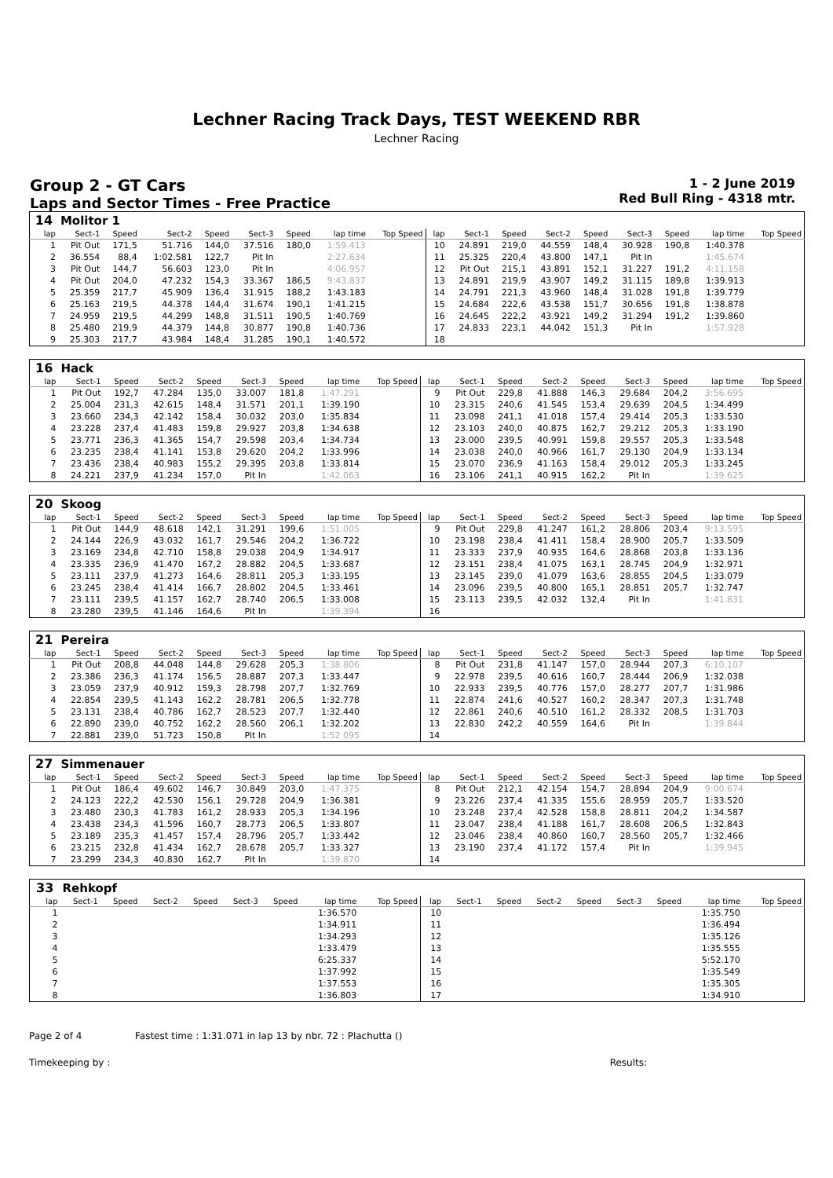Lechner Racing Track Days, TEST WEEKEND RBR
Lechner Racing
Group 2 - GT Cars
Laps and Sector Times - Free Practice
1 - 2 June 2019
Red Bull Ring - 4318 mtr.
| 14 | Molitor 1 | | | | | | | | | | | | | | | | |
| lap | Sect-1 | Speed | Sect-2 | Speed | Sect-3 | Speed | lap time | Top Speed | lap | Sect-1 | Speed | Sect-2 | Speed | Sect-3 | Speed | lap time | Top Speed |
| 1 | Pit Out | 171,5 | 51.716 | 144,0 | 37.516 | 180,0 | 1:59.413 | | 10 | 24.891 | 219,0 | 44.559 | 148,4 | 30.928 | 190,8 | 1:40.378 | |
| 2 | 36.554 | 88,4 | 1:02.581 | 122,7 | Pit In | | 2:27.634 | | 11 | 25.325 | 220,4 | 43.800 | 147,1 | Pit In | | 1:45.674 | |
| 3 | Pit Out | 144,7 | 56.603 | 123,0 | Pit In | | 4:06.957 | | 12 | Pit Out | 215,1 | 43.891 | 152,1 | 31.227 | 191,2 | 4:11.158 | |
| 4 | Pit Out | 204,0 | 47.232 | 154,3 | 33.367 | 186,5 | 9:43.837 | | 13 | 24.891 | 219,9 | 43.907 | 149,2 | 31.115 | 189,8 | 1:39.913 | |
| 5 | 25.359 | 217,7 | 45.909 | 136,4 | 31.915 | 188,2 | 1:43.183 | | 14 | 24.791 | 221,3 | 43.960 | 148,4 | 31.028 | 191,8 | 1:39.779 | |
| 6 | 25.163 | 219,5 | 44.378 | 144,4 | 31.674 | 190,1 | 1:41.215 | | 15 | 24.684 | 222,6 | 43.538 | 151,7 | 30.656 | 191,8 | 1:38.878 | |
| 7 | 24.959 | 219,5 | 44.299 | 148,8 | 31.511 | 190,5 | 1:40.769 | | 16 | 24.645 | 222,2 | 43.921 | 149,2 | 31.294 | 191,2 | 1:39.860 | |
| 8 | 25.480 | 219,9 | 44.379 | 144,8 | 30.877 | 190,8 | 1:40.736 | | 17 | 24.833 | 223,1 | 44.042 | 151,3 | Pit In | | 1:57.928 | |
| 9 | 25.303 | 217,7 | 43.984 | 148,4 | 31.285 | 190,1 | 1:40.572 | | 18 | | | | | | | | |
| 16 | Hack | | | | | | | | | | | | | | | | |
| lap | Sect-1 | Speed | Sect-2 | Speed | Sect-3 | Speed | lap time | Top Speed | lap | Sect-1 | Speed | Sect-2 | Speed | Sect-3 | Speed | lap time | Top Speed |
| 1 | Pit Out | 192,7 | 47.284 | 135,0 | 33.007 | 181,8 | 1:47.291 | | 9 | Pit Out | 229,8 | 41.888 | 146,3 | 29.684 | 204,2 | 3:56.695 | |
| 2 | 25.004 | 231,3 | 42.615 | 148,4 | 31.571 | 201,1 | 1:39.190 | | 10 | 23.315 | 240,6 | 41.545 | 153,4 | 29.639 | 204,5 | 1:34.499 | |
| 3 | 23.660 | 234,3 | 42.142 | 158,4 | 30.032 | 203,0 | 1:35.834 | | 11 | 23.098 | 241,1 | 41.018 | 157,4 | 29.414 | 205,3 | 1:33.530 | |
| 4 | 23.228 | 237,4 | 41.483 | 159,8 | 29.927 | 203,8 | 1:34.638 | | 12 | 23.103 | 240,0 | 40.875 | 162,7 | 29.212 | 205,3 | 1:33.190 | |
| 5 | 23.771 | 236,3 | 41.365 | 154,7 | 29.598 | 203,4 | 1:34.734 | | 13 | 23.000 | 239,5 | 40.991 | 159,8 | 29.557 | 205,3 | 1:33.548 | |
| 6 | 23.235 | 238,4 | 41.141 | 153,8 | 29.620 | 204,2 | 1:33.996 | | 14 | 23.038 | 240,0 | 40.966 | 161,7 | 29.130 | 204,9 | 1:33.134 | |
| 7 | 23.436 | 238,4 | 40.983 | 155,2 | 29.395 | 203,8 | 1:33.814 | | 15 | 23.070 | 236,9 | 41.163 | 158,4 | 29.012 | 205,3 | 1:33.245 | |
| 8 | 24.221 | 237,9 | 41.234 | 157,0 | Pit In | | 1:42.063 | | 16 | 23.106 | 241,1 | 40.915 | 162,2 | Pit In | | 1:39.625 | |
| 20 | Skoog | | | | | | | | | | | | | | | | |
| lap | Sect-1 | Speed | Sect-2 | Speed | Sect-3 | Speed | lap time | Top Speed | lap | Sect-1 | Speed | Sect-2 | Speed | Sect-3 | Speed | lap time | Top Speed |
| 1 | Pit Out | 144,9 | 48.618 | 142,1 | 31.291 | 199,6 | 1:51.005 | | 9 | Pit Out | 229,8 | 41.247 | 161,2 | 28.806 | 203,4 | 9:13.595 | |
| 2 | 24.144 | 226,9 | 43.032 | 161,7 | 29.546 | 204,2 | 1:36.722 | | 10 | 23.198 | 238,4 | 41.411 | 158,4 | 28.900 | 205,7 | 1:33.509 | |
| 3 | 23.169 | 234,8 | 42.710 | 158,8 | 29.038 | 204,9 | 1:34.917 | | 11 | 23.333 | 237,9 | 40.935 | 164,6 | 28.868 | 203,8 | 1:33.136 | |
| 4 | 23.335 | 236,9 | 41.470 | 167,2 | 28.882 | 204,5 | 1:33.687 | | 12 | 23.151 | 238,4 | 41.075 | 163,1 | 28.745 | 204,9 | 1:32.971 | |
| 5 | 23.111 | 237,9 | 41.273 | 164,6 | 28.811 | 205,3 | 1:33.195 | | 13 | 23.145 | 239,0 | 41.079 | 163,6 | 28.855 | 204,5 | 1:33.079 | |
| 6 | 23.245 | 238,4 | 41.414 | 166,7 | 28.802 | 204,5 | 1:33.461 | | 14 | 23.096 | 239,5 | 40.800 | 165,1 | 28.851 | 205,7 | 1:32.747 | |
| 7 | 23.111 | 239,5 | 41.157 | 162,7 | 28.740 | 206,5 | 1:33.008 | | 15 | 23.113 | 239,5 | 42.032 | 132,4 | Pit In | | 1:41.831 | |
| 8 | 23.280 | 239,5 | 41.146 | 164,6 | Pit In | | 1:39.394 | | 16 | | | | | | | | |
| 21 | Pereira | | | | | | | | | | | | | | | | |
| lap | Sect-1 | Speed | Sect-2 | Speed | Sect-3 | Speed | lap time | Top Speed | lap | Sect-1 | Speed | Sect-2 | Speed | Sect-3 | Speed | lap time | Top Speed |
| 1 | Pit Out | 208,8 | 44.048 | 144,8 | 29.628 | 205,3 | 1:38.806 | | 8 | Pit Out | 231,8 | 41.147 | 157,0 | 28.944 | 207,3 | 6:10.107 | |
| 2 | 23.386 | 236,3 | 41.174 | 156,5 | 28.887 | 207,3 | 1:33.447 | | 9 | 22.978 | 239,5 | 40.616 | 160,7 | 28.444 | 206,9 | 1:32.038 | |
| 3 | 23.059 | 237,9 | 40.912 | 159,3 | 28.798 | 207,7 | 1:32.769 | | 10 | 22.933 | 239,5 | 40.776 | 157,0 | 28.277 | 207,7 | 1:31.986 | |
| 4 | 22.854 | 239,5 | 41.143 | 162,2 | 28.781 | 206,5 | 1:32.778 | | 11 | 22.874 | 241,6 | 40.527 | 160,2 | 28.347 | 207,3 | 1:31.748 | |
| 5 | 23.131 | 238,4 | 40.786 | 162,7 | 28.523 | 207,7 | 1:32.440 | | 12 | 22.861 | 240,6 | 40.510 | 161,2 | 28.332 | 208,5 | 1:31.703 | |
| 6 | 22.890 | 239,0 | 40.752 | 162,2 | 28.560 | 206,1 | 1:32.202 | | 13 | 22.830 | 242,2 | 40.559 | 164,6 | Pit In | | 1:39.844 | |
| 7 | 22.881 | 239,0 | 51.723 | 150,8 | Pit In | | 1:52.095 | | 14 | | | | | | | | |
| 27 | Simmenauer | | | | | | | | | | | | | | | | |
| lap | Sect-1 | Speed | Sect-2 | Speed | Sect-3 | Speed | lap time | Top Speed | lap | Sect-1 | Speed | Sect-2 | Speed | Sect-3 | Speed | lap time | Top Speed |
| 1 | Pit Out | 186,4 | 49.602 | 146,7 | 30.849 | 203,0 | 1:47.375 | | 8 | Pit Out | 212,1 | 42.154 | 154,7 | 28.894 | 204,9 | 9:00.674 | |
| 2 | 24.123 | 222,2 | 42.530 | 156,1 | 29.728 | 204,9 | 1:36.381 | | 9 | 23.226 | 237,4 | 41.335 | 155,6 | 28.959 | 205,7 | 1:33.520 | |
| 3 | 23.480 | 230,3 | 41.783 | 161,2 | 28.933 | 205,3 | 1:34.196 | | 10 | 23.248 | 237,4 | 42.528 | 158,8 | 28.811 | 204,2 | 1:34.587 | |
| 4 | 23.438 | 234,3 | 41.596 | 160,7 | 28.773 | 206,5 | 1:33.807 | | 11 | 23.047 | 238,4 | 41.188 | 161,7 | 28.608 | 206,5 | 1:32.843 | |
| 5 | 23.189 | 235,3 | 41.457 | 157,4 | 28.796 | 205,7 | 1:33.442 | | 12 | 23.046 | 238,4 | 40.860 | 160,7 | 28.560 | 205,7 | 1:32.466 | |
| 6 | 23.215 | 232,8 | 41.434 | 162,7 | 28.678 | 205,7 | 1:33.327 | | 13 | 23.190 | 237,4 | 41.172 | 157,4 | Pit In | | 1:39.945 | |
| 7 | 23.299 | 234,3 | 40.830 | 162,7 | Pit In | | 1:39.870 | | 14 | | | | | | | | |
| 33 | Rehkopf | | | | | | | | | | | | | | | | |
| lap | Sect-1 | Speed | Sect-2 | Speed | Sect-3 | Speed | lap time | Top Speed | lap | Sect-1 | Speed | Sect-2 | Speed | Sect-3 | Speed | lap time | Top Speed |
| 1 | | | | | | | 1:36.570 | | 10 | | | | | | | 1:35.750 | |
| 2 | | | | | | | 1:34.911 | | 11 | | | | | | | 1:36.494 | |
| 3 | | | | | | | 1:34.293 | | 12 | | | | | | | 1:35.126 | |
| 4 | | | | | | | 1:33.479 | | 13 | | | | | | | 1:35.555 | |
| 5 | | | | | | | 6:25.337 | | 14 | | | | | | | 5:52.170 | |
| 6 | | | | | | | 1:37.992 | | 15 | | | | | | | 1:35.549 | |
| 7 | | | | | | | 1:37.553 | | 16 | | | | | | | 1:35.305 | |
| 8 | | | | | | | 1:36.803 | | 17 | | | | | | | 1:34.910 | |
Page 2 of 4 Fastest time : 1:31.071 in lap 13 by nbr. 72 : Plachutta ()
Timekeeping by : Results: